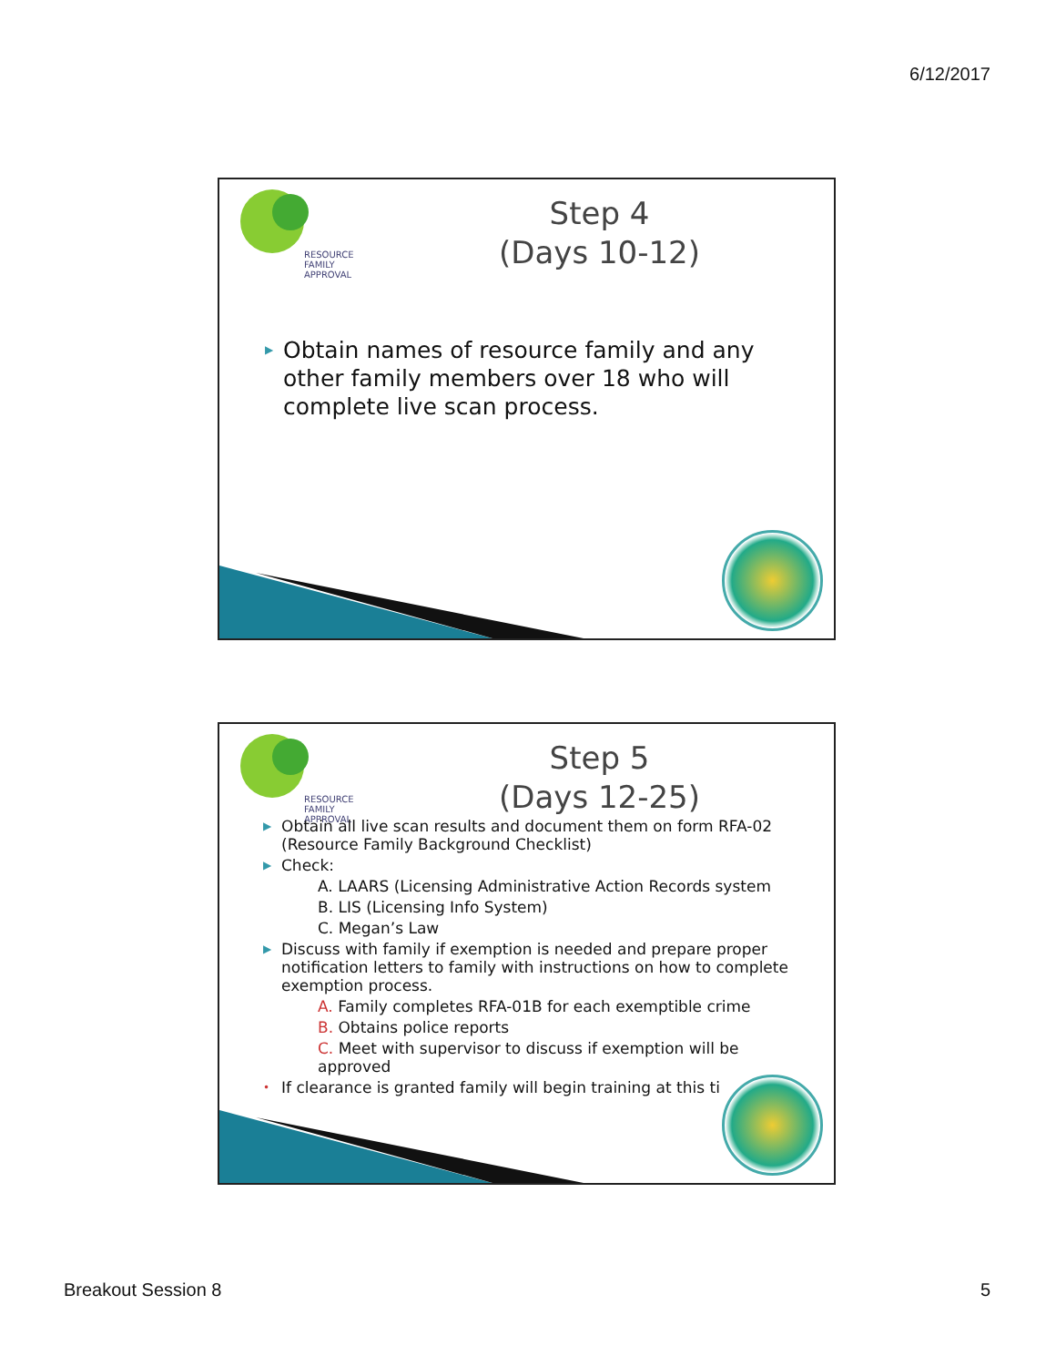6/12/2017
RESOURCE
FAMILY
APPROVAL
Step 4
(Days 10-12)
▶ Obtain names of resource family and any other family members over 18 who will complete live scan process.
RESOURCE
FAMILY
APPROVAL
Step 5
(Days 12-25)
▶ Obtain all live scan results and document them on form RFA-02 (Resource Family Background Checklist)
▶ Check:
A. LAARS (Licensing Administrative Action Records system
B. LIS (Licensing Info System)
C. Megan’s Law
▶ Discuss with family if exemption is needed and prepare proper notification letters to family with instructions on how to complete exemption process.
A. Family completes RFA-01B for each exemptible crime
B. Obtains police reports
C. Meet with supervisor to discuss if exemption will be approved
• If clearance is granted family will begin training at this ti
Breakout Session 8 5